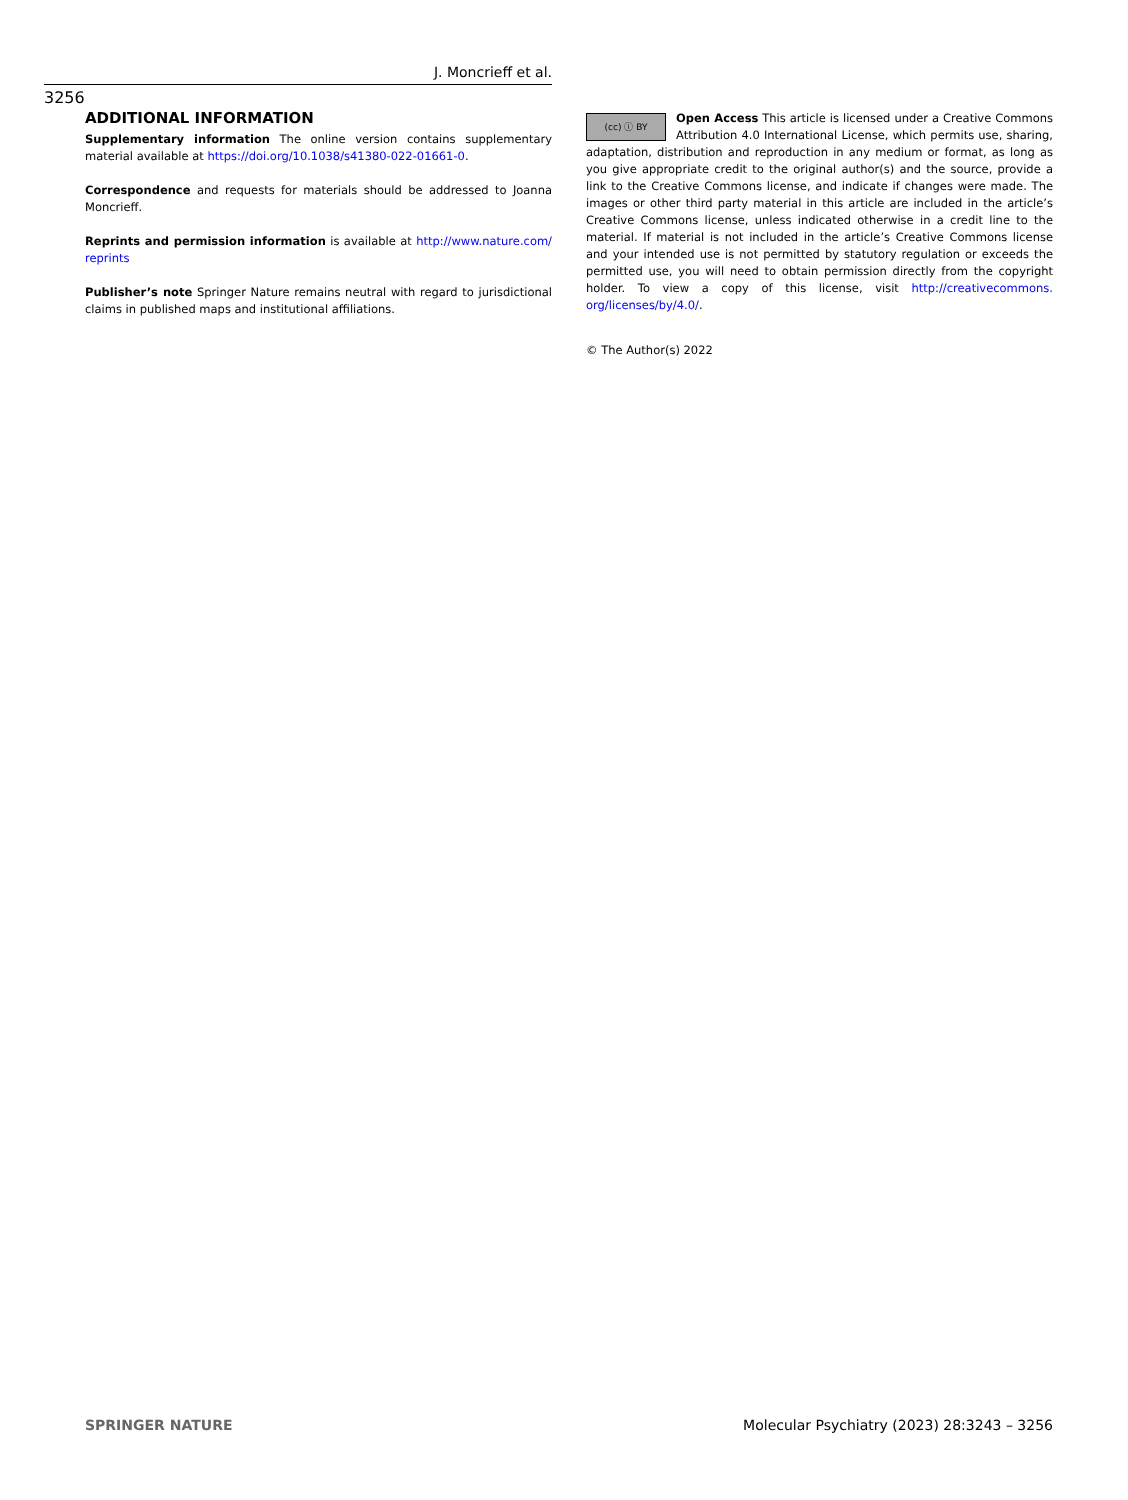J. Moncrieff et al.
3256
ADDITIONAL INFORMATION
Supplementary information The online version contains supplementary material available at https://doi.org/10.1038/s41380-022-01661-0.
Correspondence and requests for materials should be addressed to Joanna Moncrieff.
Reprints and permission information is available at http://www.nature.com/ reprints
Publisher’s note Springer Nature remains neutral with regard to jurisdictional claims in published maps and institutional affiliations.
(cc) ⓘ BY
Open Access This article is licensed under a Creative Commons Attribution 4.0 International License, which permits use, sharing, adaptation, distribution and reproduction in any medium or format, as long as you give appropriate credit to the original author(s) and the source, provide a link to the Creative Commons license, and indicate if changes were made. The images or other third party material in this article are included in the article’s Creative Commons license, unless indicated otherwise in a credit line to the material. If material is not included in the article’s Creative Commons license and your intended use is not permitted by statutory regulation or exceeds the permitted use, you will need to obtain permission directly from the copyright holder. To view a copy of this license, visit http://creativecommons. org/licenses/by/4.0/.
© The Author(s) 2022
SPRINGER NATURE Molecular Psychiatry (2023) 28:3243 – 3256